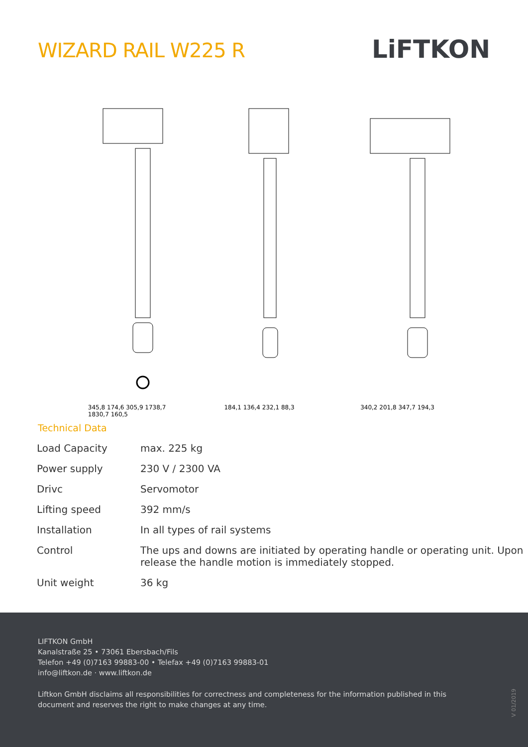WIZARD RAIL W225 R
LiFTKON
345,8 174,6 305,9 1738,7 1830,7 160,5
184,1 136,4 232,1 88,3 340,2 201,8 347,7 194,3
Technical Data
| Load Capacity | max. 225 kg |
| Power supply | 230 V / 2300 VA |
| Drivc | Servomotor |
| Lifting speed | 392 mm/s |
| Installation | In all types of rail systems |
| Control | The ups and downs are initiated by operating handle or operating unit. Upon release the handle motion is immediately stopped. |
| Unit weight | 36 kg |
LIFTKON GmbH
Kanalstraße 25 • 73061 Ebersbach/Fils
Telefon +49 (0)7163 99883-00 • Telefax +49 (0)7163 99883-01
info@liftkon.de · www.liftkon.de
Liftkon GmbH disclaims all responsibilities for correctness and completeness for the information published in this
document and reserves the right to make changes at any time.
V 01/2019